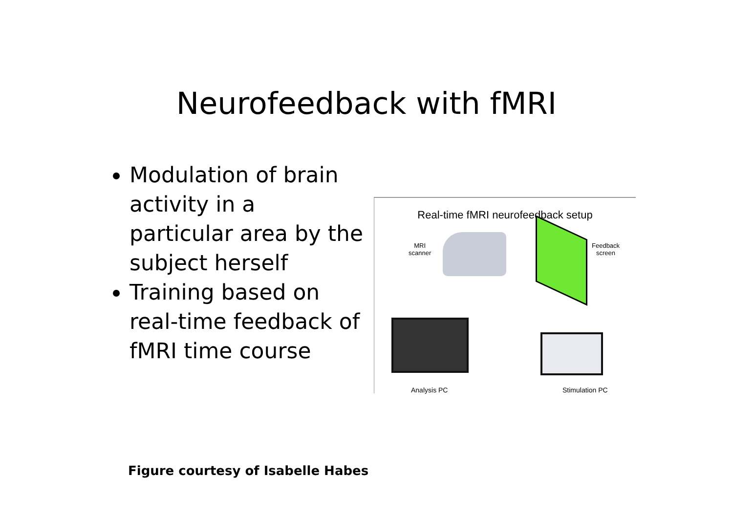Neurofeedback with fMRI
Modulation of brain activity in a particular area by the subject herself
Training based on real-time feedback of fMRI time course
Real-time fMRI neurofeedback setup
MRI
scanner
Feedback
screen
Analysis PC Stimulation PC
Figure courtesy of Isabelle Habes